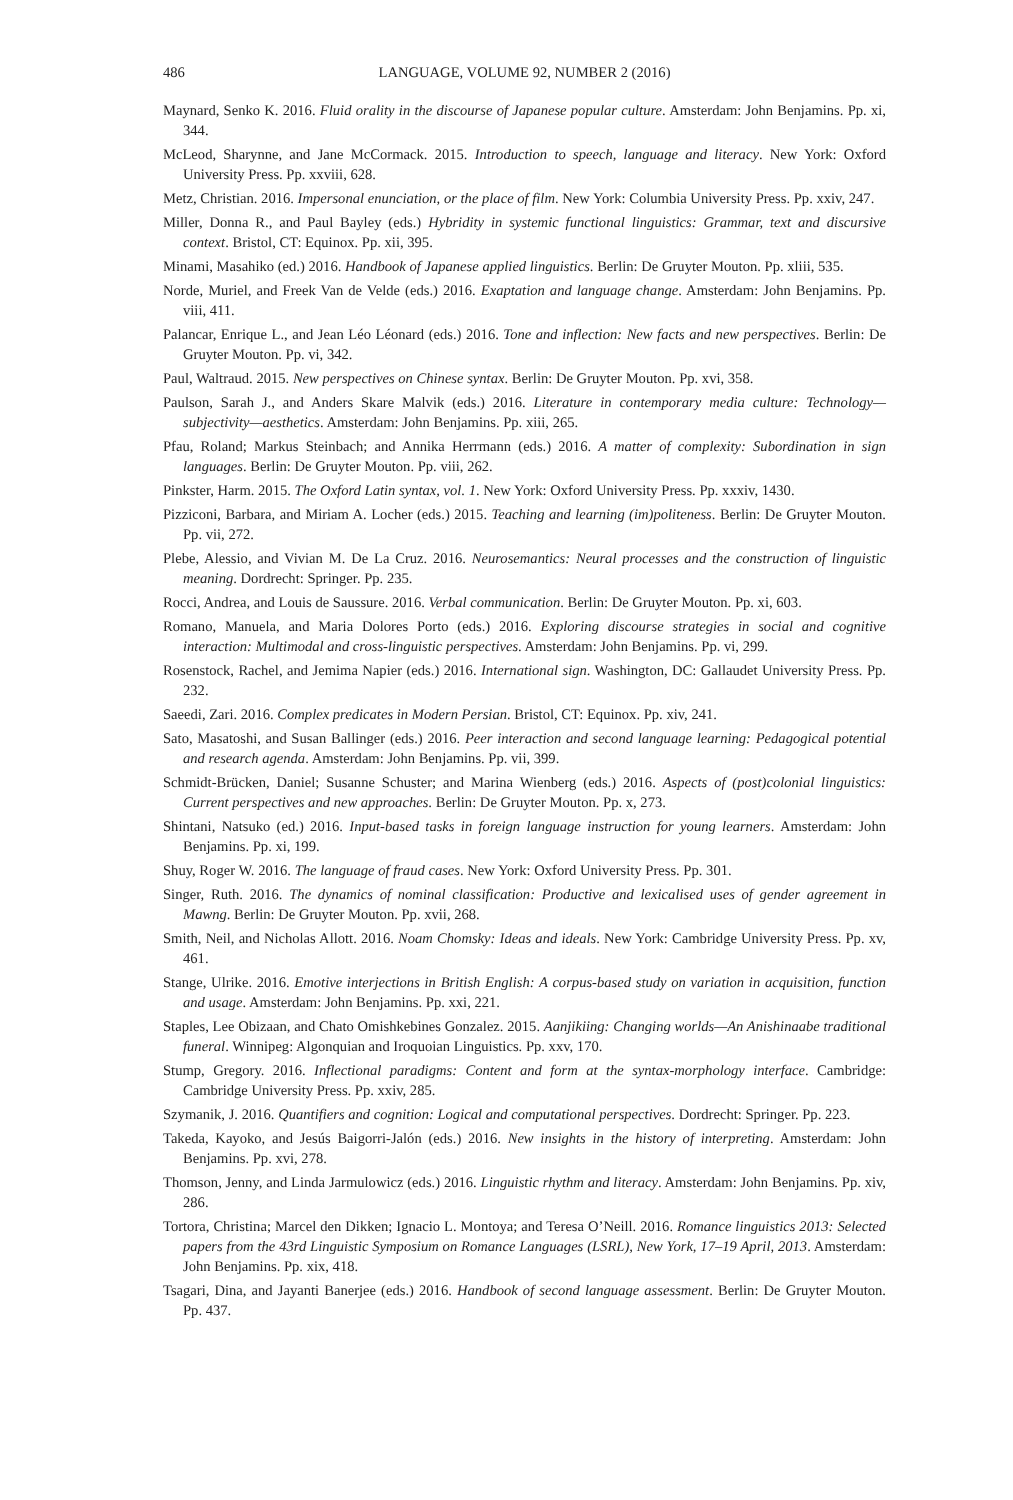486 LANGUAGE, VOLUME 92, NUMBER 2 (2016)
Maynard, Senko K. 2016. Fluid orality in the discourse of Japanese popular culture. Amsterdam: John Benjamins. Pp. xi, 344.
McLeod, Sharynne, and Jane McCormack. 2015. Introduction to speech, language and literacy. New York: Oxford University Press. Pp. xxviii, 628.
Metz, Christian. 2016. Impersonal enunciation, or the place of film. New York: Columbia University Press. Pp. xxiv, 247.
Miller, Donna R., and Paul Bayley (eds.) Hybridity in systemic functional linguistics: Grammar, text and discursive context. Bristol, CT: Equinox. Pp. xii, 395.
Minami, Masahiko (ed.) 2016. Handbook of Japanese applied linguistics. Berlin: De Gruyter Mouton. Pp. xliii, 535.
Norde, Muriel, and Freek Van de Velde (eds.) 2016. Exaptation and language change. Amsterdam: John Benjamins. Pp. viii, 411.
Palancar, Enrique L., and Jean Léo Léonard (eds.) 2016. Tone and inflection: New facts and new perspectives. Berlin: De Gruyter Mouton. Pp. vi, 342.
Paul, Waltraud. 2015. New perspectives on Chinese syntax. Berlin: De Gruyter Mouton. Pp. xvi, 358.
Paulson, Sarah J., and Anders Skare Malvik (eds.) 2016. Literature in contemporary media culture: Technology—subjectivity—aesthetics. Amsterdam: John Benjamins. Pp. xiii, 265.
Pfau, Roland; Markus Steinbach; and Annika Herrmann (eds.) 2016. A matter of complexity: Subordination in sign languages. Berlin: De Gruyter Mouton. Pp. viii, 262.
Pinkster, Harm. 2015. The Oxford Latin syntax, vol. 1. New York: Oxford University Press. Pp. xxxiv, 1430.
Pizziconi, Barbara, and Miriam A. Locher (eds.) 2015. Teaching and learning (im)politeness. Berlin: De Gruyter Mouton. Pp. vii, 272.
Plebe, Alessio, and Vivian M. De La Cruz. 2016. Neurosemantics: Neural processes and the construction of linguistic meaning. Dordrecht: Springer. Pp. 235.
Rocci, Andrea, and Louis de Saussure. 2016. Verbal communication. Berlin: De Gruyter Mouton. Pp. xi, 603.
Romano, Manuela, and Maria Dolores Porto (eds.) 2016. Exploring discourse strategies in social and cognitive interaction: Multimodal and cross-linguistic perspectives. Amsterdam: John Benjamins. Pp. vi, 299.
Rosenstock, Rachel, and Jemima Napier (eds.) 2016. International sign. Washington, DC: Gallaudet University Press. Pp. 232.
Saeedi, Zari. 2016. Complex predicates in Modern Persian. Bristol, CT: Equinox. Pp. xiv, 241.
Sato, Masatoshi, and Susan Ballinger (eds.) 2016. Peer interaction and second language learning: Pedagogical potential and research agenda. Amsterdam: John Benjamins. Pp. vii, 399.
Schmidt-Brücken, Daniel; Susanne Schuster; and Marina Wienberg (eds.) 2016. Aspects of (post)colonial linguistics: Current perspectives and new approaches. Berlin: De Gruyter Mouton. Pp. x, 273.
Shintani, Natsuko (ed.) 2016. Input-based tasks in foreign language instruction for young learners. Amsterdam: John Benjamins. Pp. xi, 199.
Shuy, Roger W. 2016. The language of fraud cases. New York: Oxford University Press. Pp. 301.
Singer, Ruth. 2016. The dynamics of nominal classification: Productive and lexicalised uses of gender agreement in Mawng. Berlin: De Gruyter Mouton. Pp. xvii, 268.
Smith, Neil, and Nicholas Allott. 2016. Noam Chomsky: Ideas and ideals. New York: Cambridge University Press. Pp. xv, 461.
Stange, Ulrike. 2016. Emotive interjections in British English: A corpus-based study on variation in acquisition, function and usage. Amsterdam: John Benjamins. Pp. xxi, 221.
Staples, Lee Obizaan, and Chato Omishkebines Gonzalez. 2015. Aanjikiing: Changing worlds—An Anishinaabe traditional funeral. Winnipeg: Algonquian and Iroquoian Linguistics. Pp. xxv, 170.
Stump, Gregory. 2016. Inflectional paradigms: Content and form at the syntax-morphology interface. Cambridge: Cambridge University Press. Pp. xxiv, 285.
Szymanik, J. 2016. Quantifiers and cognition: Logical and computational perspectives. Dordrecht: Springer. Pp. 223.
Takeda, Kayoko, and Jesús Baigorri-Jalón (eds.) 2016. New insights in the history of interpreting. Amsterdam: John Benjamins. Pp. xvi, 278.
Thomson, Jenny, and Linda Jarmulowicz (eds.) 2016. Linguistic rhythm and literacy. Amsterdam: John Benjamins. Pp. xiv, 286.
Tortora, Christina; Marcel den Dikken; Ignacio L. Montoya; and Teresa O’Neill. 2016. Romance linguistics 2013: Selected papers from the 43rd Linguistic Symposium on Romance Languages (LSRL), New York, 17–19 April, 2013. Amsterdam: John Benjamins. Pp. xix, 418.
Tsagari, Dina, and Jayanti Banerjee (eds.) 2016. Handbook of second language assessment. Berlin: De Gruyter Mouton. Pp. 437.